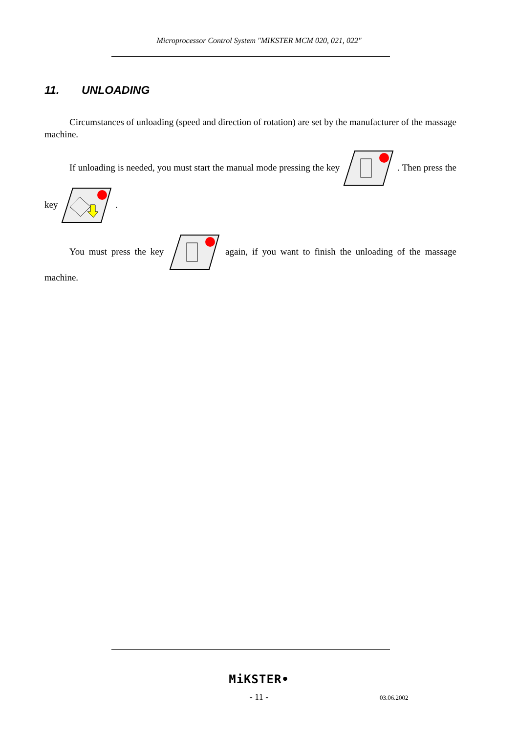Microprocessor Control System "MIKSTER MCM 020, 021, 022"
11. UNLOADING
Circumstances of unloading (speed and direction of rotation) are set by the manufacturer of the massage machine.
If unloading is needed, you must start the manual mode pressing the key . Then press the key .
You must press the key again, if you want to finish the unloading of the massage machine.
MiKSTER•
- 11 - 03.06.2002